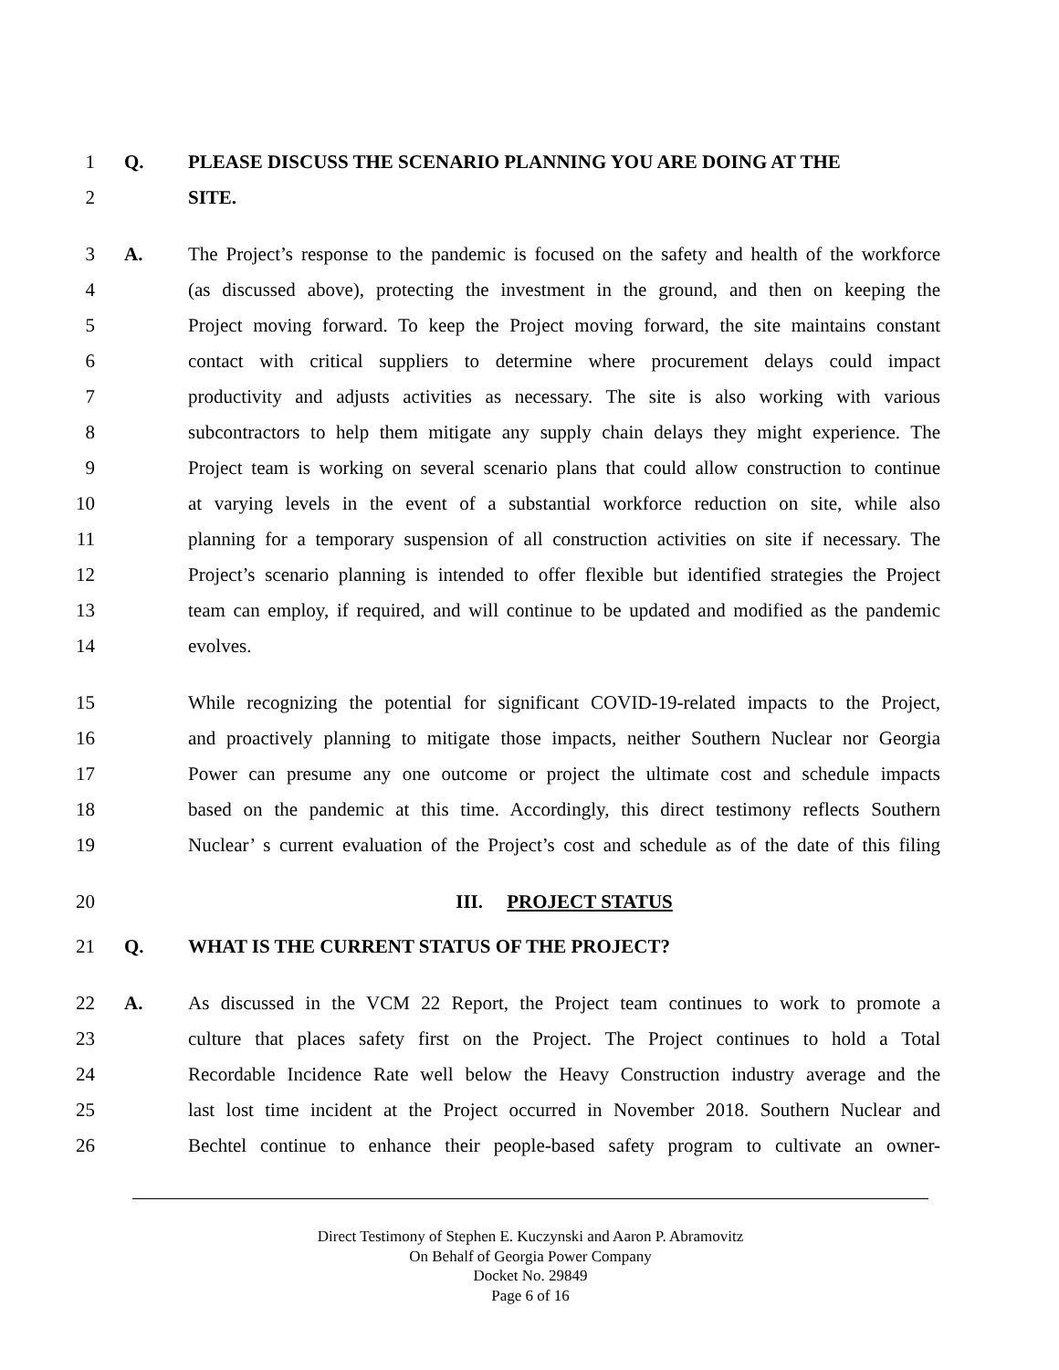1 Q. PLEASE DISCUSS THE SCENARIO PLANNING YOU ARE DOING AT THE
2 SITE.
3 A. The Project’s response to the pandemic is focused on the safety and health of the workforce
4 (as discussed above), protecting the investment in the ground, and then on keeping the
5 Project moving forward. To keep the Project moving forward, the site maintains constant
6 contact with critical suppliers to determine where procurement delays could impact
7 productivity and adjusts activities as necessary. The site is also working with various
8 subcontractors to help them mitigate any supply chain delays they might experience. The
9 Project team is working on several scenario plans that could allow construction to continue
10 at varying levels in the event of a substantial workforce reduction on site, while also
11 planning for a temporary suspension of all construction activities on site if necessary. The
12 Project’s scenario planning is intended to offer flexible but identified strategies the Project
13 team can employ, if required, and will continue to be updated and modified as the pandemic
14 evolves.
15 While recognizing the potential for significant COVID-19-related impacts to the Project,
16 and proactively planning to mitigate those impacts, neither Southern Nuclear nor Georgia
17 Power can presume any one outcome or project the ultimate cost and schedule impacts
18 based on the pandemic at this time. Accordingly, this direct testimony reflects Southern
19 Nuclear’ s current evaluation of the Project’s cost and schedule as of the date of this filing
20 III. PROJECT STATUS
21 Q. WHAT IS THE CURRENT STATUS OF THE PROJECT?
22 A. As discussed in the VCM 22 Report, the Project team continues to work to promote a
23 culture that places safety first on the Project. The Project continues to hold a Total
24 Recordable Incidence Rate well below the Heavy Construction industry average and the
25 last lost time incident at the Project occurred in November 2018. Southern Nuclear and
26 Bechtel continue to enhance their people-based safety program to cultivate an owner-
Direct Testimony of Stephen E. Kuczynski and Aaron P. Abramovitz
On Behalf of Georgia Power Company
Docket No. 29849
Page 6 of 16